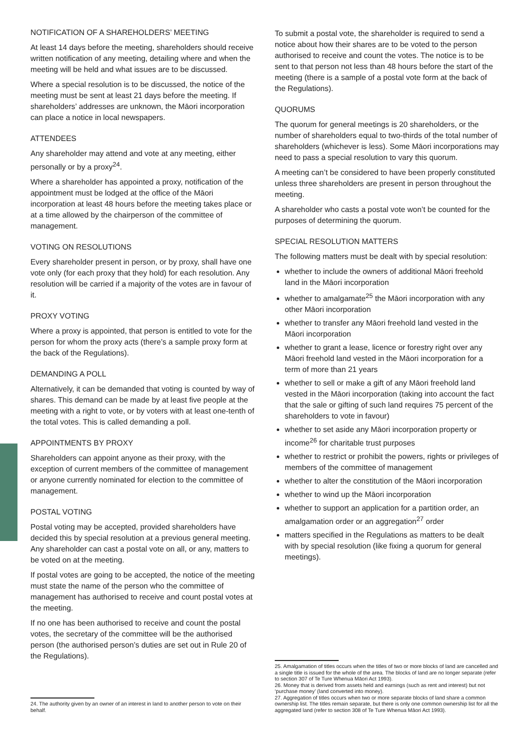NOTIFICATION OF A SHAREHOLDERS’ MEETING
At least 14 days before the meeting, shareholders should receive written notification of any meeting, detailing where and when the meeting will be held and what issues are to be discussed.
Where a special resolution is to be discussed, the notice of the meeting must be sent at least 21 days before the meeting. If shareholders’ addresses are unknown, the Māori incorporation can place a notice in local newspapers.
ATTENDEES
Any shareholder may attend and vote at any meeting, either personally or by a proxy<sup>24</sup>.
Where a shareholder has appointed a proxy, notification of the appointment must be lodged at the office of the Māori incorporation at least 48 hours before the meeting takes place or at a time allowed by the chairperson of the committee of management.
VOTING ON RESOLUTIONS
Every shareholder present in person, or by proxy, shall have one vote only (for each proxy that they hold) for each resolution. Any resolution will be carried if a majority of the votes are in favour of it.
PROXY VOTING
Where a proxy is appointed, that person is entitled to vote for the person for whom the proxy acts (there’s a sample proxy form at the back of the Regulations).
DEMANDING A POLL
Alternatively, it can be demanded that voting is counted by way of shares. This demand can be made by at least five people at the meeting with a right to vote, or by voters with at least one-tenth of the total votes. This is called demanding a poll.
APPOINTMENTS BY PROXY
Shareholders can appoint anyone as their proxy, with the exception of current members of the committee of management or anyone currently nominated for election to the committee of management.
POSTAL VOTING
Postal voting may be accepted, provided shareholders have decided this by special resolution at a previous general meeting. Any shareholder can cast a postal vote on all, or any, matters to be voted on at the meeting.
If postal votes are going to be accepted, the notice of the meeting must state the name of the person who the committee of management has authorised to receive and count postal votes at the meeting.
If no one has been authorised to receive and count the postal votes, the secretary of the committee will be the authorised person (the authorised person’s duties are set out in Rule 20 of the Regulations).
24. The authority given by an owner of an interest in land to another person to vote on their behalf.
To submit a postal vote, the shareholder is required to send a notice about how their shares are to be voted to the person authorised to receive and count the votes. The notice is to be sent to that person not less than 48 hours before the start of the meeting (there is a sample of a postal vote form at the back of the Regulations).
QUORUMS
The quorum for general meetings is 20 shareholders, or the number of shareholders equal to two-thirds of the total number of shareholders (whichever is less). Some Māori incorporations may need to pass a special resolution to vary this quorum.
A meeting can’t be considered to have been properly constituted unless three shareholders are present in person throughout the meeting.
A shareholder who casts a postal vote won’t be counted for the purposes of determining the quorum.
SPECIAL RESOLUTION MATTERS
The following matters must be dealt with by special resolution:
whether to include the owners of additional Māori freehold land in the Māori incorporation
whether to amalgamate<sup>25</sup> the Māori incorporation with any other Māori incorporation
whether to transfer any Māori freehold land vested in the Māori incorporation
whether to grant a lease, licence or forestry right over any Māori freehold land vested in the Māori incorporation for a term of more than 21 years
whether to sell or make a gift of any Māori freehold land vested in the Māori incorporation (taking into account the fact that the sale or gifting of such land requires 75 percent of the shareholders to vote in favour)
whether to set aside any Māori incorporation property or income<sup>26</sup> for charitable trust purposes
whether to restrict or prohibit the powers, rights or privileges of members of the committee of management
whether to alter the constitution of the Māori incorporation
whether to wind up the Māori incorporation
whether to support an application for a partition order, an amalgamation order or an aggregation<sup>27</sup> order
matters specified in the Regulations as matters to be dealt with by special resolution (like fixing a quorum for general meetings).
25. Amalgamation of titles occurs when the titles of two or more blocks of land are cancelled and a single title is issued for the whole of the area. The blocks of land are no longer separate (refer to section 307 of Te Ture Whenua Māori Act 1993).
26. Money that is derived from assets held and earnings (such as rent and interest) but not ‘purchase money’ (land converted into money).
27. Aggregation of titles occurs when two or more separate blocks of land share a common ownership list. The titles remain separate, but there is only one common ownership list for all the aggregated land (refer to section 308 of Te Ture Whenua Māori Act 1993).